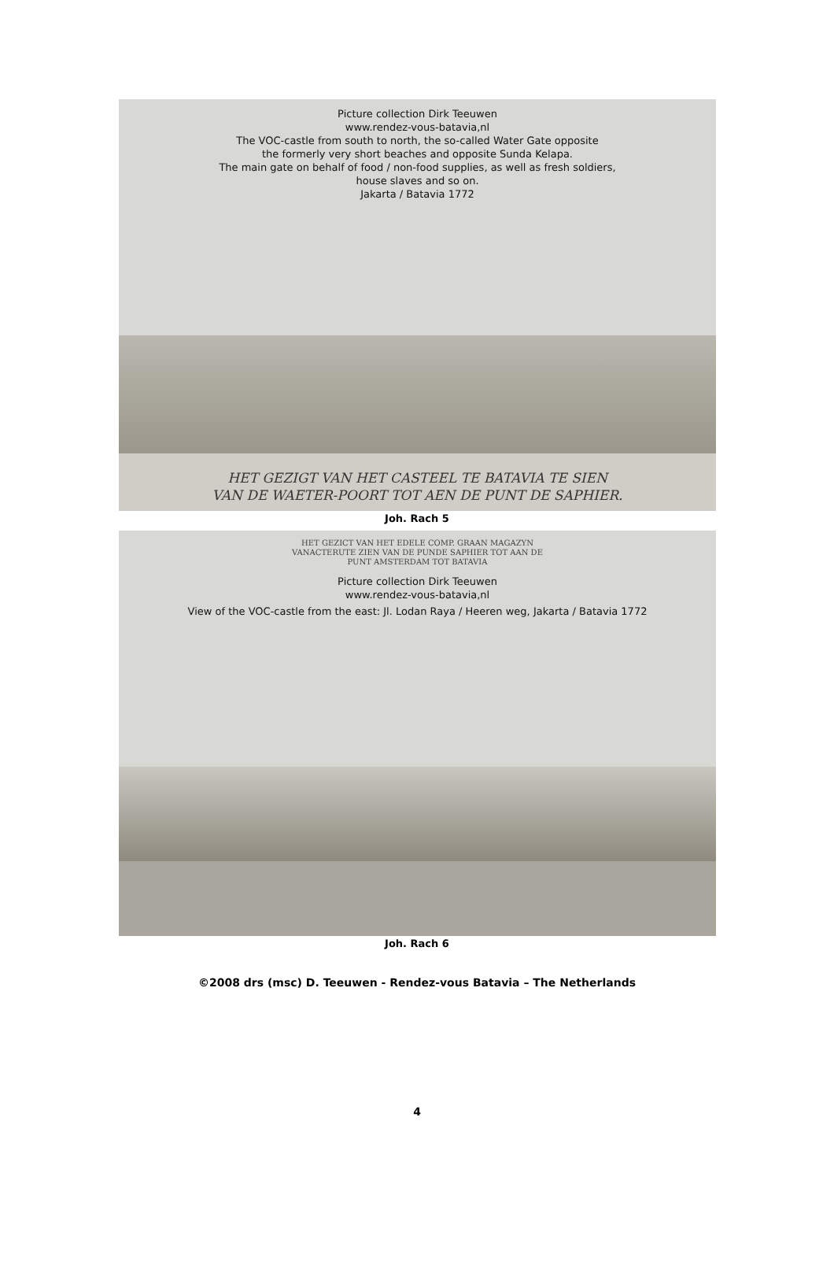Picture collection Dirk Teeuwen
www.rendez-vous-batavia,nl
The VOC-castle from south to north, the so-called Water Gate opposite
the formerly very short beaches and opposite Sunda Kelapa.
The main gate on behalf of food / non-food supplies, as well as fresh soldiers,
house slaves and so on.
Jakarta / Batavia 1772
HET GEZIGT VAN HET CASTEEL TE BATAVIA TE SIEN
VAN DE WAETER-POORT TOT AEN DE PUNT DE SAPHIER.
Joh. Rach 5
HET GEZICT VAN HET EDELE COMP. GRAAN MAGAZYN
VANACTERUTE ZIEN VAN DE PUNDE SAPHIER TOT AAN DE
PUNT AMSTERDAM TOT BATAVIA
Picture collection Dirk Teeuwen
www.rendez-vous-batavia,nl
View of the VOC-castle from the east: Jl. Lodan Raya / Heeren weg, Jakarta / Batavia 1772
Joh. Rach 6
©2008 drs (msc) D. Teeuwen - Rendez-vous Batavia – The Netherlands
4